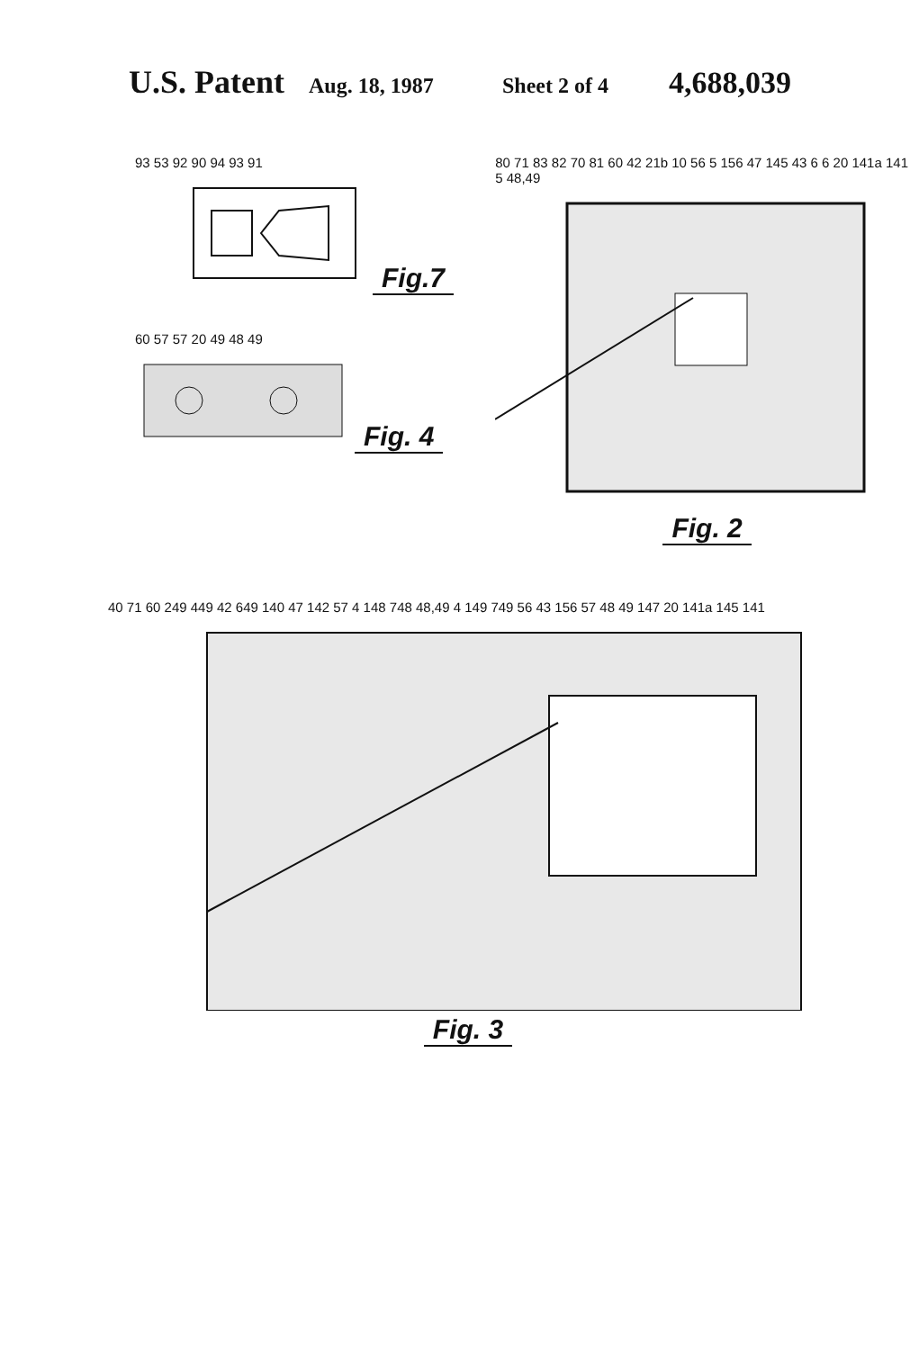U.S. Patent Aug. 18, 1987 Sheet 2 of 4 4,688,039
93 53 92 90 94 93 91
Fig.7
60 57 57 20 49 48 49
Fig. 4
80 71 83 82 70 81 60 42 21b 10 56 5 156 47 145 43 6 6 20 141a 141 5 48,49
Fig. 2
40 71 60 249 449 42 649 140 47 142 57 4 148 748 48,49 4 149 749 56 43 156 57 48 49 147 20 141a 145 141
Fig. 3